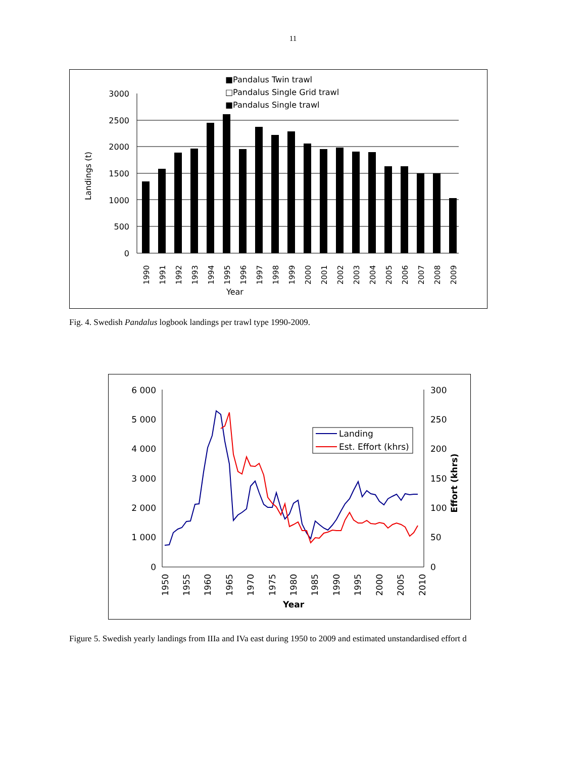11
■Pandalus Twin trawl
□Pandalus Single Grid trawl
■Pandalus Single trawl
3000
2500
2000
1500
1000
500
0
Landings (t)
Year
1990
1991
1992
1993
1994
1995
1996
1997
1998
1999
2000
2001
2002
2003
2004
2005
2006
2007
2008
2009
Fig. 4. Swedish Pandalus logbook landings per trawl type 1990-2009.
6 000
5 000
4 000
3 000
2 000
1 000
0
300
250
200
150
100
50
0
Effort (khrs)
Year
Landing
Est. Effort (khrs)
1950
1955
1960
1965
1970
1975
1980
1985
1990
1995
2000
2005
2010
Figure 5. Swedish yearly landings from IIIa and IVa east during 1950 to 2009 and estimated unstandardised effort d